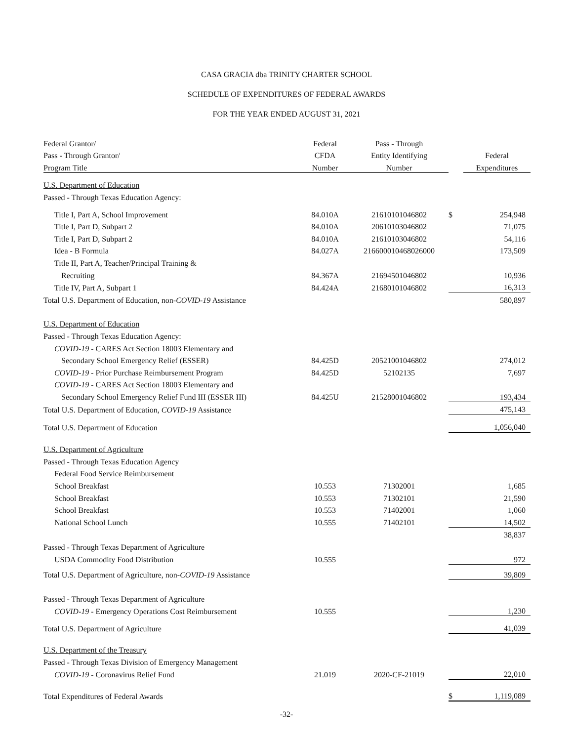CASA GRACIA dba TRINITY CHARTER SCHOOL
SCHEDULE OF EXPENDITURES OF FEDERAL AWARDS
FOR THE YEAR ENDED AUGUST 31, 2021
| Federal Grantor/ | Federal | Pass - Through | | |
| --- | --- | --- | --- | --- |
| Pass - Through Grantor/ | CFDA | Entity Identifying | | Federal |
| Program Title | Number | Number | | Expenditures |
| U.S. Department of Education | | | | |
| Passed - Through Texas Education Agency: | | | | |
| Title I, Part A, School Improvement | 84.010A | 21610101046802 | $ | 254,948 |
| Title I, Part D, Subpart 2 | 84.010A | 20610103046802 | | 71,075 |
| Title I, Part D, Subpart 2 | 84.010A | 21610103046802 | | 54,116 |
| Idea - B Formula | 84.027A | 216600010468026000 | | 173,509 |
| Title II, Part A, Teacher/Principal Training & | | | | |
| Recruiting | 84.367A | 21694501046802 | | 10,936 |
| Title IV, Part A, Subpart 1 | 84.424A | 21680101046802 | | 16,313 |
| Total U.S. Department of Education, non- COVID-19 Assistance | | | | 580,897 |
| U.S. Department of Education | | | | |
| Passed - Through Texas Education Agency: | | | | |
| COVID-19 - CARES Act Section 18003 Elementary and | | | | |
| Secondary School Emergency Relief (ESSER) | 84.425D | 20521001046802 | | 274,012 |
| COVID-19 - Prior Purchase Reimbursement Program | 84.425D | 52102135 | | 7,697 |
| COVID-19 - CARES Act Section 18003 Elementary and | | | | |
| Secondary School Emergency Relief Fund III (ESSER III) | 84.425U | 21528001046802 | | 193,434 |
| Total U.S. Department of Education, COVID-19 Assistance | | | | 475,143 |
| Total U.S. Department of Education | | | | 1,056,040 |
| U.S. Department of Agriculture | | | | |
| Passed - Through Texas Education Agency | | | | |
| Federal Food Service Reimbursement | | | | |
| School Breakfast | 10.553 | 71302001 | | 1,685 |
| School Breakfast | 10.553 | 71302101 | | 21,590 |
| School Breakfast | 10.553 | 71402001 | | 1,060 |
| National School Lunch | 10.555 | 71402101 | | 14,502 |
| | | | | 38,837 |
| Passed - Through Texas Department of Agriculture | | | | |
| USDA Commodity Food Distribution | 10.555 | | | 972 |
| Total U.S. Department of Agriculture, non- COVID-19 Assistance | | | | 39,809 |
| Passed - Through Texas Department of Agriculture | | | | |
| COVID-19 - Emergency Operations Cost Reimbursement | 10.555 | | | 1,230 |
| Total U.S. Department of Agriculture | | | | 41,039 |
| U.S. Department of the Treasury | | | | |
| Passed - Through Texas Division of Emergency Management | | | | |
| COVID-19 - Coronavirus Relief Fund | 21.019 | 2020-CF-21019 | | 22,010 |
| Total Expenditures of Federal Awards | | | $ | 1,119,089 |
-32-